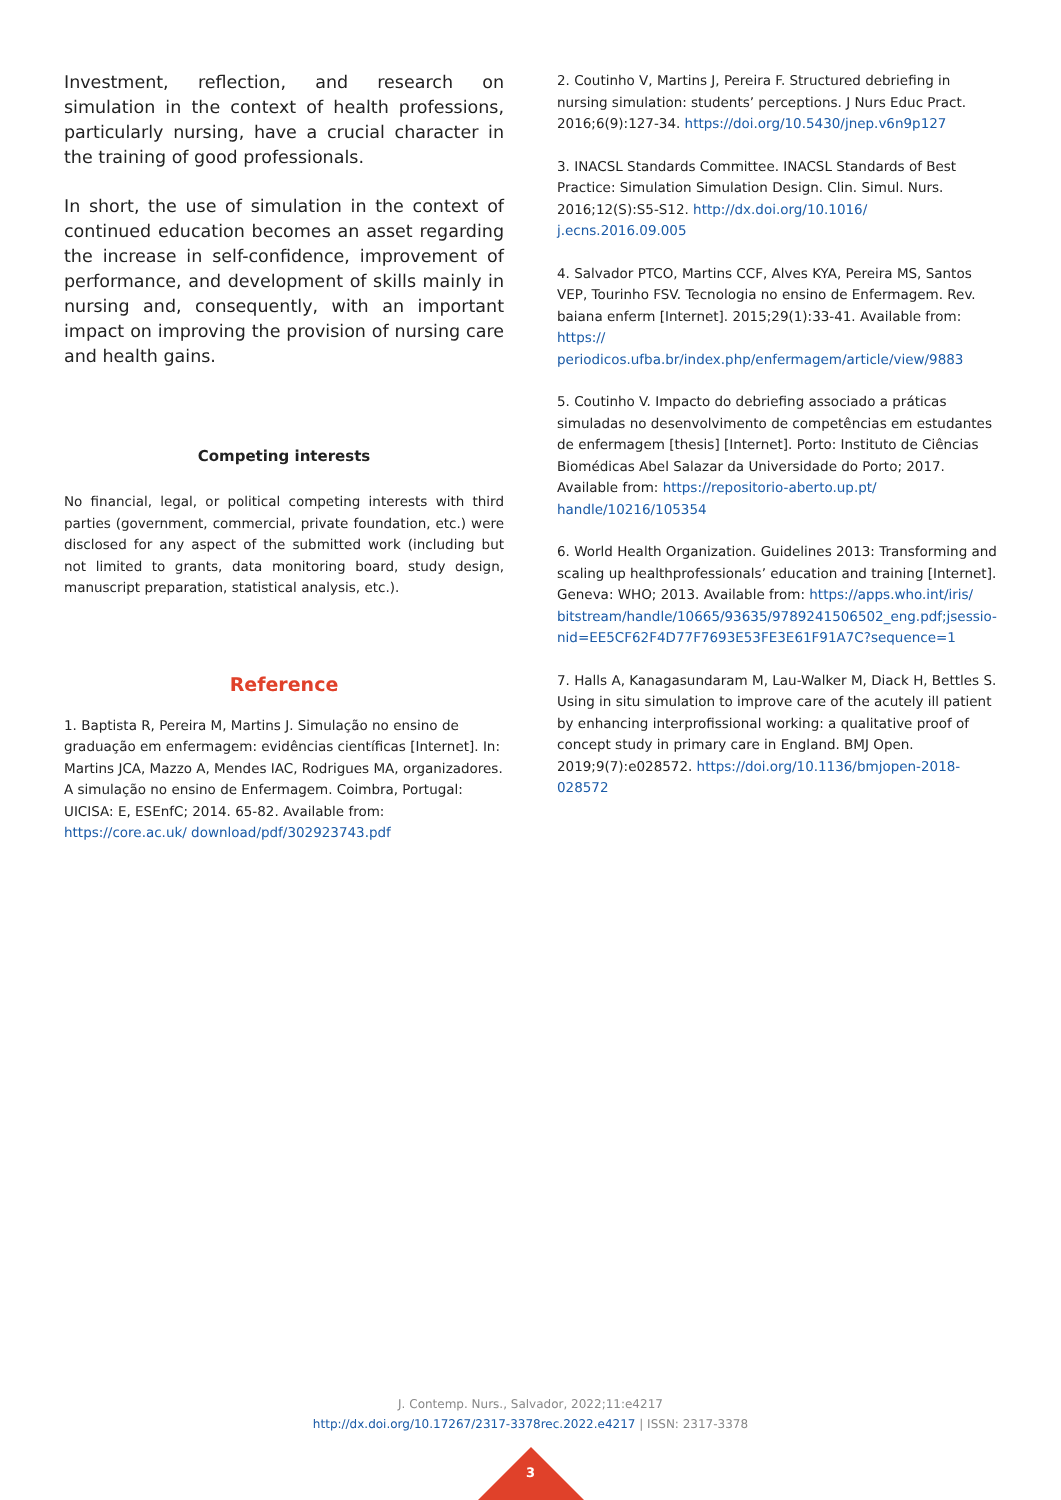Investment, reflection, and research on simulation in the context of health professions, particularly nursing, have a crucial character in the training of good professionals.
In short, the use of simulation in the context of continued education becomes an asset regarding the increase in self-confidence, improvement of performance, and development of skills mainly in nursing and, consequently, with an important impact on improving the provision of nursing care and health gains.
Competing interests
No financial, legal, or political competing interests with third parties (government, commercial, private foundation, etc.) were disclosed for any aspect of the submitted work (including but not limited to grants, data monitoring board, study design, manuscript preparation, statistical analysis, etc.).
Reference
1. Baptista R, Pereira M, Martins J. Simulação no ensino de graduação em enfermagem: evidências científicas [Internet]. In: Martins JCA, Mazzo A, Mendes IAC, Rodrigues MA, organizadores. A simulação no ensino de Enfermagem. Coimbra, Portugal: UICISA: E, ESEnfC; 2014. 65-82. Available from: https://core.ac.uk/ download/pdf/302923743.pdf
2. Coutinho V, Martins J, Pereira F. Structured debriefing in nursing simulation: students’ perceptions. J Nurs Educ Pract. 2016;6(9):127-34. https://doi.org/10.5430/jnep.v6n9p127
3. INACSL Standards Committee. INACSL Standards of Best Practice: Simulation Simulation Design. Clin. Simul. Nurs. 2016;12(S):S5-S12. http://dx.doi.org/10.1016/ j.ecns.2016.09.005
4. Salvador PTCO, Martins CCF, Alves KYA, Pereira MS, Santos VEP, Tourinho FSV. Tecnologia no ensino de Enfermagem. Rev. baiana enferm [Internet]. 2015;29(1):33-41. Available from: https:// periodicos.ufba.br/index.php/enfermagem/article/view/9883
5. Coutinho V. Impacto do debriefing associado a práticas simuladas no desenvolvimento de competências em estudantes de enfermagem [thesis] [Internet]. Porto: Instituto de Ciências Biomédicas Abel Salazar da Universidade do Porto; 2017. Available from: https://repositorio-aberto.up.pt/ handle/10216/105354
6. World Health Organization. Guidelines 2013: Transforming and scaling up healthprofessionals’ education and training [Internet]. Geneva: WHO; 2013. Available from: https://apps.who.int/iris/ bitstream/handle/10665/93635/9789241506502_eng.pdf;jsessio-nid=EE5CF62F4D77F7693E53FE3E61F91A7C?sequence=1
7. Halls A, Kanagasundaram M, Lau-Walker M, Diack H, Bettles S. Using in situ simulation to improve care of the acutely ill patient by enhancing interprofissional working: a qualitative proof of concept study in primary care in England. BMJ Open. 2019;9(7):e028572. https://doi.org/10.1136/bmjopen-2018-028572
J. Contemp. Nurs., Salvador, 2022;11:e4217
http://dx.doi.org/10.17267/2317-3378rec.2022.e4217 | ISSN: 2317-3378
3